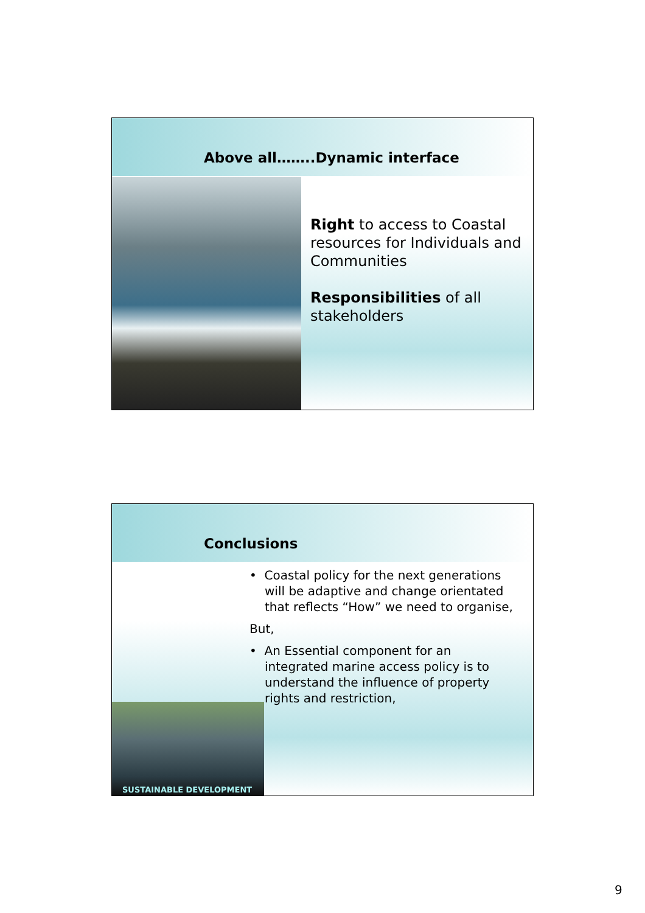Above all……..Dynamic interface
Right to access to Coastal resources for Individuals and Communities
Responsibilities of all stakeholders
Conclusions
• Coastal policy for the next generations will be adaptive and change orientated that reflects “How” we need to organise,
But,
• An Essential component for an integrated marine access policy is to understand the influence of property rights and restriction,
SUSTAINABLE DEVELOPMENT
9